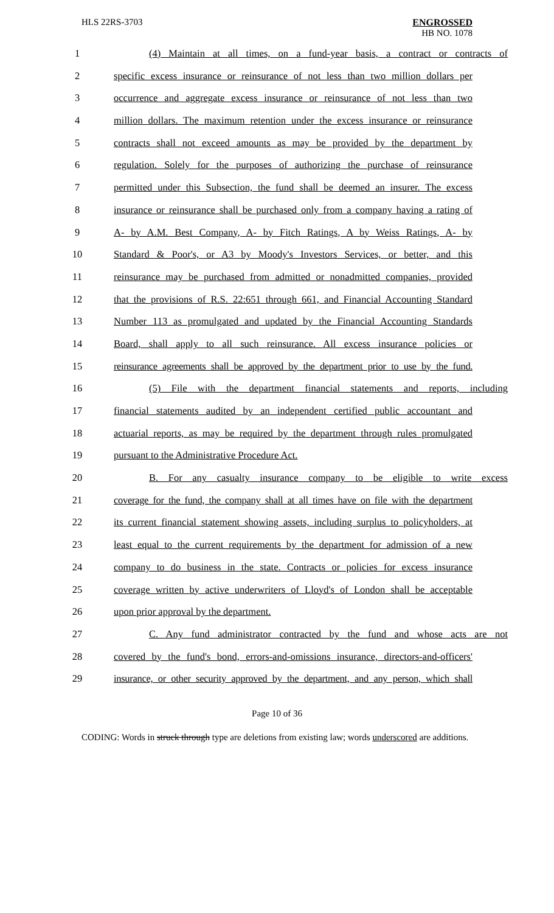HLS 22RS-3703 ENGROSSED
HB NO. 1078
1 (4) Maintain at all times, on a fund-year basis, a contract or contracts of
2 specific excess insurance or reinsurance of not less than two million dollars per
3 occurrence and aggregate excess insurance or reinsurance of not less than two
4 million dollars. The maximum retention under the excess insurance or reinsurance
5 contracts shall not exceed amounts as may be provided by the department by
6 regulation. Solely for the purposes of authorizing the purchase of reinsurance
7 permitted under this Subsection, the fund shall be deemed an insurer. The excess
8 insurance or reinsurance shall be purchased only from a company having a rating of
9 A- by A.M. Best Company, A- by Fitch Ratings, A by Weiss Ratings, A- by
10 Standard & Poor's, or A3 by Moody's Investors Services, or better, and this
11 reinsurance may be purchased from admitted or nonadmitted companies, provided
12 that the provisions of R.S. 22:651 through 661, and Financial Accounting Standard
13 Number 113 as promulgated and updated by the Financial Accounting Standards
14 Board, shall apply to all such reinsurance. All excess insurance policies or
15 reinsurance agreements shall be approved by the department prior to use by the fund.
16 (5) File with the department financial statements and reports, including
17 financial statements audited by an independent certified public accountant and
18 actuarial reports, as may be required by the department through rules promulgated
19 pursuant to the Administrative Procedure Act.
20 B. For any casualty insurance company to be eligible to write excess
21 coverage for the fund, the company shall at all times have on file with the department
22 its current financial statement showing assets, including surplus to policyholders, at
23 least equal to the current requirements by the department for admission of a new
24 company to do business in the state. Contracts or policies for excess insurance
25 coverage written by active underwriters of Lloyd's of London shall be acceptable
26 upon prior approval by the department.
27 C. Any fund administrator contracted by the fund and whose acts are not
28 covered by the fund's bond, errors-and-omissions insurance, directors-and-officers'
29 insurance, or other security approved by the department, and any person, which shall
Page 10 of 36
CODING: Words in struck through type are deletions from existing law; words underscored are additions.